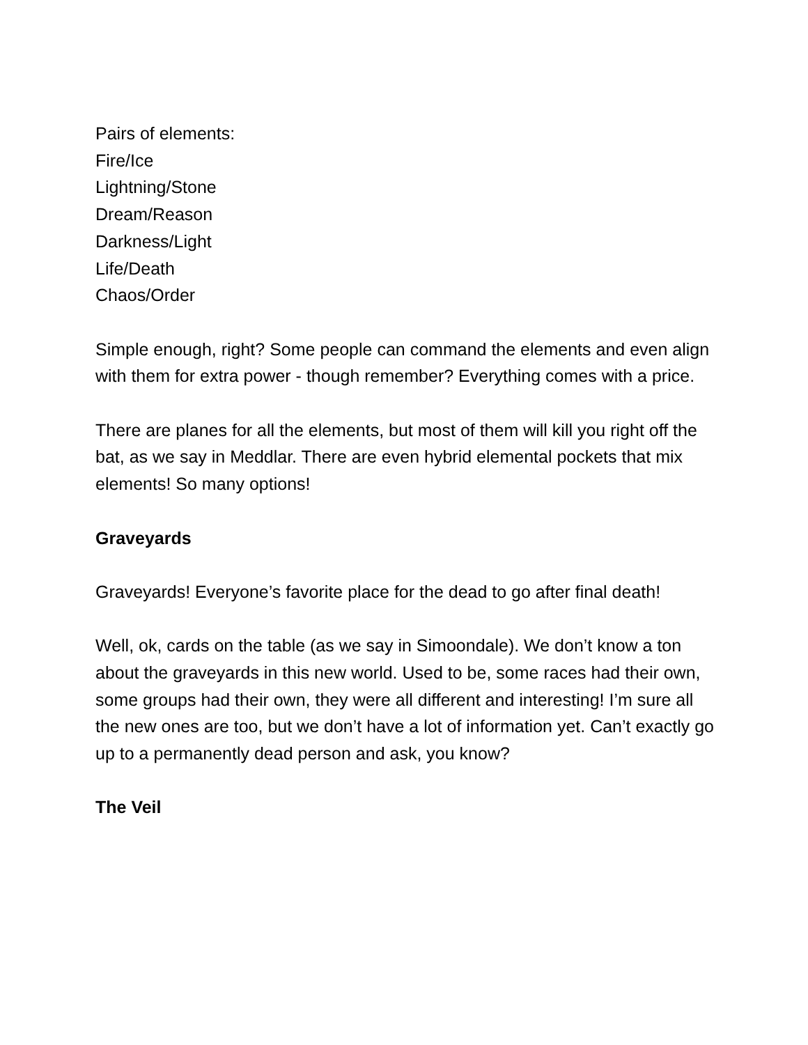Pairs of elements:
Fire/Ice
Lightning/Stone
Dream/Reason
Darkness/Light
Life/Death
Chaos/Order
Simple enough, right? Some people can command the elements and even align with them for extra power - though remember? Everything comes with a price.
There are planes for all the elements, but most of them will kill you right off the bat, as we say in Meddlar. There are even hybrid elemental pockets that mix elements! So many options!
Graveyards
Graveyards! Everyone’s favorite place for the dead to go after final death!
Well, ok, cards on the table (as we say in Simoondale). We don’t know a ton about the graveyards in this new world. Used to be, some races had their own, some groups had their own, they were all different and interesting! I’m sure all the new ones are too, but we don’t have a lot of information yet. Can’t exactly go up to a permanently dead person and ask, you know?
The Veil